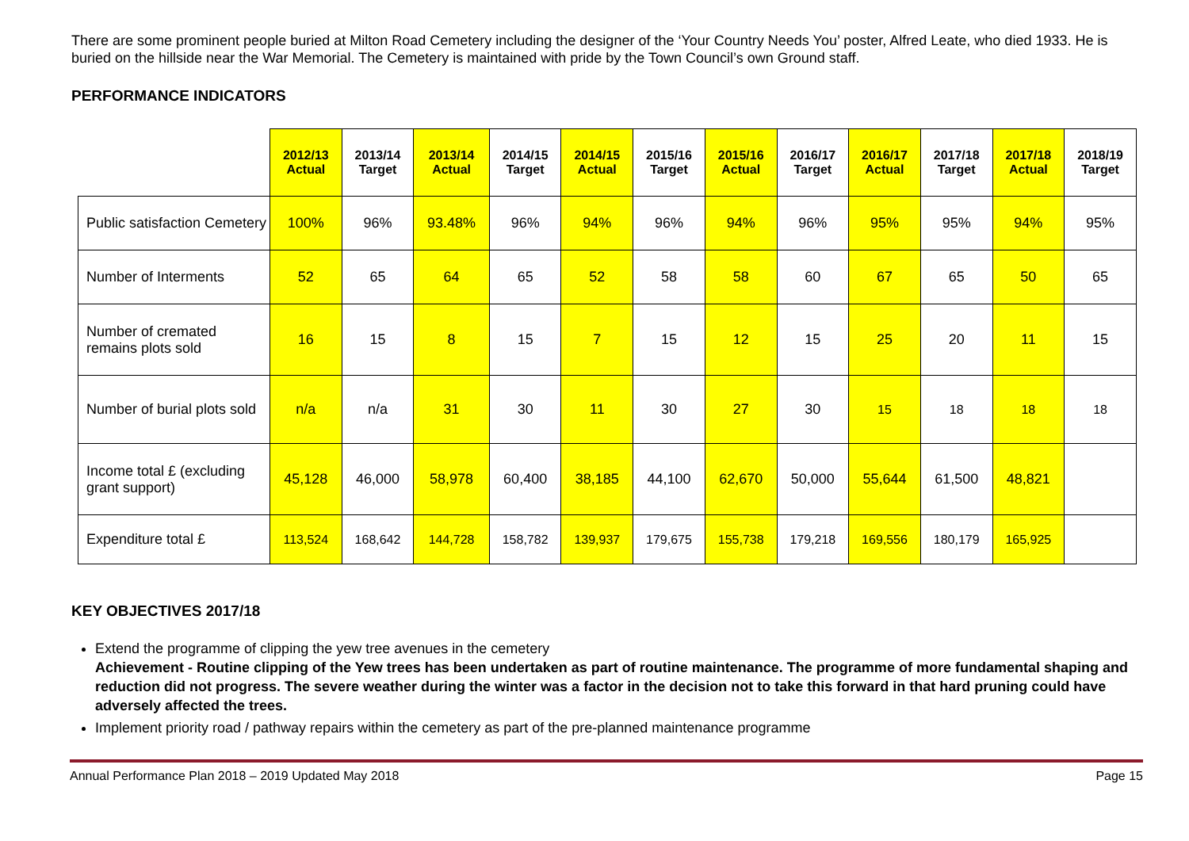There are some prominent people buried at Milton Road Cemetery including the designer of the ‘Your Country Needs You’ poster, Alfred Leate, who died 1933. He is buried on the hillside near the War Memorial. The Cemetery is maintained with pride by the Town Council’s own Ground staff.
PERFORMANCE INDICATORS
| | 2012/13 Actual | 2013/14 Target | 2013/14 Actual | 2014/15 Target | 2014/15 Actual | 2015/16 Target | 2015/16 Actual | 2016/17 Target | 2016/17 Actual | 2017/18 Target | 2017/18 Actual | 2018/19 Target |
| --- | --- | --- | --- | --- | --- | --- | --- | --- | --- | --- | --- | --- |
| Public satisfaction Cemetery | 100% | 96% | 93.48% | 96% | 94% | 96% | 94% | 96% | 95% | 95% | 94% | 95% |
| Number of Interments | 52 | 65 | 64 | 65 | 52 | 58 | 58 | 60 | 67 | 65 | 50 | 65 |
| Number of cremated remains plots sold | 16 | 15 | 8 | 15 | 7 | 15 | 12 | 15 | 25 | 20 | 11 | 15 |
| Number of burial plots sold | n/a | n/a | 31 | 30 | 11 | 30 | 27 | 30 | 15 | 18 | 18 | 18 |
| Income total £ (excluding grant support) | 45,128 | 46,000 | 58,978 | 60,400 | 38,185 | 44,100 | 62,670 | 50,000 | 55,644 | 61,500 | 48,821 | |
| Expenditure total £ | 113,524 | 168,642 | 144,728 | 158,782 | 139,937 | 179,675 | 155,738 | 179,218 | 169,556 | 180,179 | 165,925 | |
KEY OBJECTIVES 2017/18
Extend the programme of clipping the yew tree avenues in the cemetery
Achievement - Routine clipping of the Yew trees has been undertaken as part of routine maintenance. The programme of more fundamental shaping and reduction did not progress. The severe weather during the winter was a factor in the decision not to take this forward in that hard pruning could have adversely affected the trees.
Implement priority road / pathway repairs within the cemetery as part of the pre-planned maintenance programme
Annual Performance Plan 2018 – 2019 Updated May 2018 Page 15